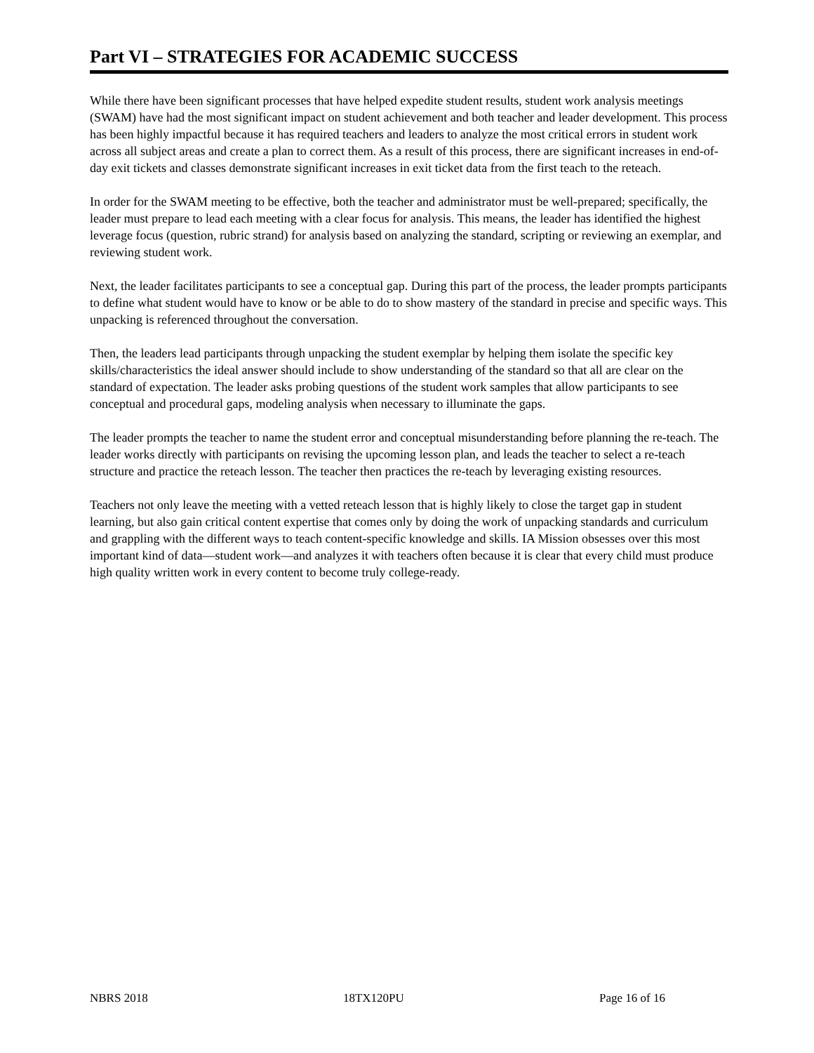Part VI – STRATEGIES FOR ACADEMIC SUCCESS
While there have been significant processes that have helped expedite student results, student work analysis meetings (SWAM) have had the most significant impact on student achievement and both teacher and leader development. This process has been highly impactful because it has required teachers and leaders to analyze the most critical errors in student work across all subject areas and create a plan to correct them. As a result of this process, there are significant increases in end-of-day exit tickets and classes demonstrate significant increases in exit ticket data from the first teach to the reteach.
In order for the SWAM meeting to be effective, both the teacher and administrator must be well-prepared; specifically, the leader must prepare to lead each meeting with a clear focus for analysis. This means, the leader has identified the highest leverage focus (question, rubric strand) for analysis based on analyzing the standard, scripting or reviewing an exemplar, and reviewing student work.
Next, the leader facilitates participants to see a conceptual gap. During this part of the process, the leader prompts participants to define what student would have to know or be able to do to show mastery of the standard in precise and specific ways. This unpacking is referenced throughout the conversation.
Then, the leaders lead participants through unpacking the student exemplar by helping them isolate the specific key skills/characteristics the ideal answer should include to show understanding of the standard so that all are clear on the standard of expectation. The leader asks probing questions of the student work samples that allow participants to see conceptual and procedural gaps, modeling analysis when necessary to illuminate the gaps.
The leader prompts the teacher to name the student error and conceptual misunderstanding before planning the re-teach. The leader works directly with participants on revising the upcoming lesson plan, and leads the teacher to select a re-teach structure and practice the reteach lesson. The teacher then practices the re-teach by leveraging existing resources.
Teachers not only leave the meeting with a vetted reteach lesson that is highly likely to close the target gap in student learning, but also gain critical content expertise that comes only by doing the work of unpacking standards and curriculum and grappling with the different ways to teach content-specific knowledge and skills. IA Mission obsesses over this most important kind of data—student work—and analyzes it with teachers often because it is clear that every child must produce high quality written work in every content to become truly college-ready.
NBRS 2018 18TX120PU Page 16 of 16